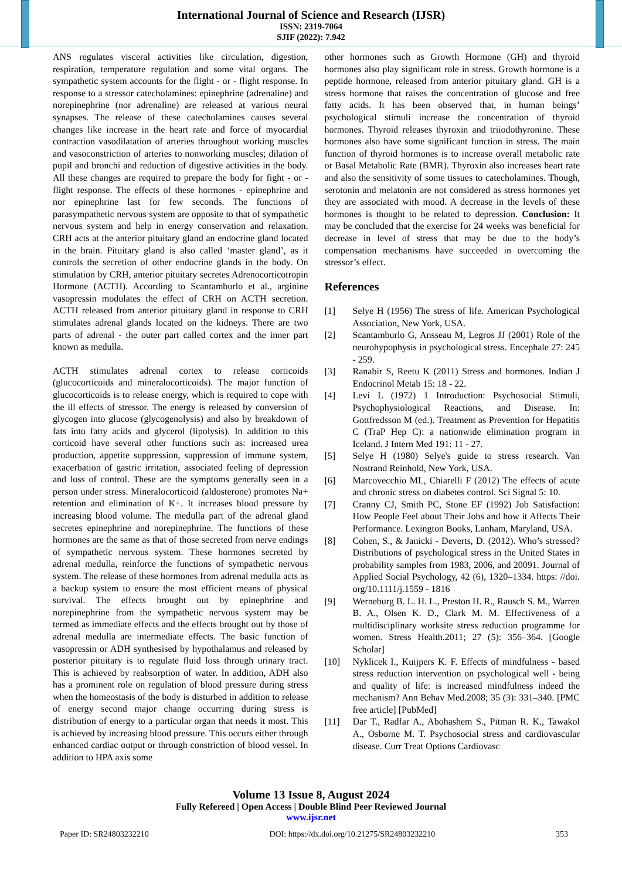International Journal of Science and Research (IJSR)
ISSN: 2319-7064
SJIF (2022): 7.942
ANS regulates visceral activities like circulation, digestion, respiration, temperature regulation and some vital organs. The sympathetic system accounts for the flight - or - flight response. In response to a stressor catecholamines: epinephrine (adrenaline) and norepinephrine (nor adrenaline) are released at various neural synapses. The release of these catecholamines causes several changes like increase in the heart rate and force of myocardial contraction vasodilatation of arteries throughout working muscles and vasoconstriction of arteries to nonworking muscles; dilation of pupil and bronchi and reduction of digestive activities in the body. All these changes are required to prepare the body for fight - or - flight response. The effects of these hormones - epinephrine and nor epinephrine last for few seconds. The functions of parasympathetic nervous system are opposite to that of sympathetic nervous system and help in energy conservation and relaxation. CRH acts at the anterior pituitary gland an endocrine gland located in the brain. Pituitary gland is also called ‘master gland’, as it controls the secretion of other endocrine glands in the body. On stimulation by CRH, anterior pituitary secretes Adrenocorticotropin Hormone (ACTH). According to Scantamburlo et al., arginine vasopressin modulates the effect of CRH on ACTH secretion. ACTH released from anterior pituitary gland in response to CRH stimulates adrenal glands located on the kidneys. There are two parts of adrenal - the outer part called cortex and the inner part known as medulla.
ACTH stimulates adrenal cortex to release corticoids (glucocorticoids and mineralocorticoids). The major function of glucocorticoids is to release energy, which is required to cope with the ill effects of stressor. The energy is released by conversion of glycogen into glucose (glycogenolysis) and also by breakdown of fats into fatty acids and glycerol (lipolysis). In addition to this corticoid have several other functions such as: increased urea production, appetite suppression, suppression of immune system, exacerbation of gastric irritation, associated feeling of depression and loss of control. These are the symptoms generally seen in a person under stress. Mineralocorticoid (aldosterone) promotes Na+ retention and elimination of K+. It increases blood pressure by increasing blood volume. The medulla part of the adrenal gland secretes epinephrine and norepinephrine. The functions of these hormones are the same as that of those secreted from nerve endings of sympathetic nervous system. These hormones secreted by adrenal medulla, reinforce the functions of sympathetic nervous system. The release of these hormones from adrenal medulla acts as a backup system to ensure the most efficient means of physical survival. The effects brought out by epinephrine and norepinephrine from the sympathetic nervous system may be termed as immediate effects and the effects brought out by those of adrenal medulla are intermediate effects. The basic function of vasopressin or ADH synthesised by hypothalamus and released by posterior pituitary is to regulate fluid loss through urinary tract. This is achieved by reabsorption of water. In addition, ADH also has a prominent role on regulation of blood pressure during stress when the homeostasis of the body is disturbed in addition to release of energy second major change occurring during stress is distribution of energy to a particular organ that needs it most. This is achieved by increasing blood pressure. This occurs either through enhanced cardiac output or through constriction of blood vessel. In addition to HPA axis some
other hormones such as Growth Hormone (GH) and thyroid hormones also play significant role in stress. Growth hormone is a peptide hormone, released from anterior pituitary gland. GH is a stress hormone that raises the concentration of glucose and free fatty acids. It has been observed that, in human beings’ psychological stimuli increase the concentration of thyroid hormones. Thyroid releases thyroxin and triiodothyronine. These hormones also have some significant function in stress. The main function of thyroid hormones is to increase overall metabolic rate or Basal Metabolic Rate (BMR). Thyroxin also increases heart rate and also the sensitivity of some tissues to catecholamines. Though, serotonin and melatonin are not considered as stress hormones yet they are associated with mood. A decrease in the levels of these hormones is thought to be related to depression. Conclusion: It may be concluded that the exercise for 24 weeks was beneficial for decrease in level of stress that may be due to the body’s compensation mechanisms have succeeded in overcoming the stressor’s effect.
References
[1] Selye H (1956) The stress of life. American Psychological Association, New York, USA.
[2] Scantamburlo G, Ansseau M, Legros JJ (2001) Role of the neurohypophysis in psychological stress. Encephale 27: 245 - 259.
[3] Ranabir S, Reetu K (2011) Stress and hormones. Indian J Endocrinol Metab 15: 18 - 22.
[4] Levi L (1972) 1 Introduction: Psychosocial Stimuli, Psychophysiological Reactions, and Disease. In: Gottfredsson M (ed.). Treatment as Prevention for Hepatitis C (TraP Hep C): a nationwide elimination program in Iceland. J Intern Med 191: 11 - 27.
[5] Selye H (1980) Selye's guide to stress research. Van Nostrand Reinhold, New York, USA.
[6] Marcovecchio ML, Chiarelli F (2012) The effects of acute and chronic stress on diabetes control. Sci Signal 5: 10.
[7] Cranny CJ, Smith PC, Stone EF (1992) Job Satisfaction: How People Feel about Their Jobs and how it Affects Their Performance. Lexington Books, Lanham, Maryland, USA.
[8] Cohen, S., & Janicki - Deverts, D. (2012). Who’s stressed? Distributions of psychological stress in the United States in probability samples from 1983, 2006, and 20091. Journal of Applied Social Psychology, 42 (6), 1320–1334. https: //doi. org/10.1111/j.1559 - 1816
[9] Werneburg B. L. H. L., Preston H. R., Rausch S. M., Warren B. A., Olsen K. D., Clark M. M. Effectiveness of a multidisciplinary worksite stress reduction programme for women. Stress Health.2011; 27 (5): 356–364. [Google Scholar]
[10] Nyklicek I., Kuijpers K. F. Effects of mindfulness - based stress reduction intervention on psychological well - being and quality of life: is increased mindfulness indeed the mechanism? Ann Behav Med.2008; 35 (3): 331–340. [PMC free article] [PubMed]
[11] Dar T., Radfar A., Abohashem S., Pitman R. K., Tawakol A., Osborne M. T. Psychosocial stress and cardiovascular disease. Curr Treat Options Cardiovasc
Volume 13 Issue 8, August 2024
Fully Refereed | Open Access | Double Blind Peer Reviewed Journal
www.ijsr.net
Paper ID: SR24803232210 DOI: https://dx.doi.org/10.21275/SR24803232210 353